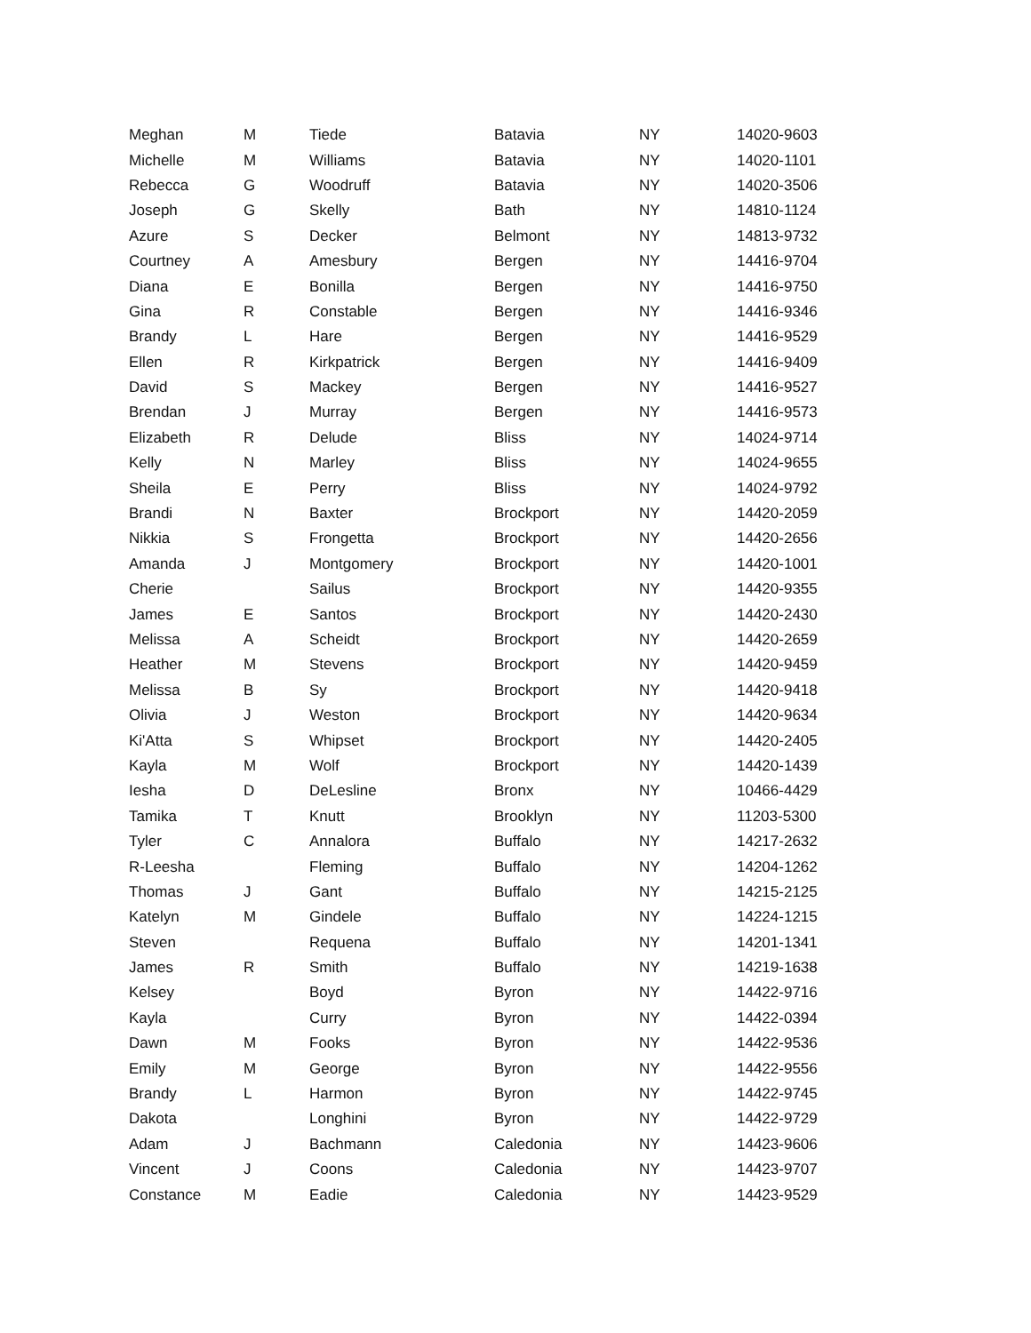| Meghan | M | Tiede | Batavia | NY | 14020-9603 |
| Michelle | M | Williams | Batavia | NY | 14020-1101 |
| Rebecca | G | Woodruff | Batavia | NY | 14020-3506 |
| Joseph | G | Skelly | Bath | NY | 14810-1124 |
| Azure | S | Decker | Belmont | NY | 14813-9732 |
| Courtney | A | Amesbury | Bergen | NY | 14416-9704 |
| Diana | E | Bonilla | Bergen | NY | 14416-9750 |
| Gina | R | Constable | Bergen | NY | 14416-9346 |
| Brandy | L | Hare | Bergen | NY | 14416-9529 |
| Ellen | R | Kirkpatrick | Bergen | NY | 14416-9409 |
| David | S | Mackey | Bergen | NY | 14416-9527 |
| Brendan | J | Murray | Bergen | NY | 14416-9573 |
| Elizabeth | R | Delude | Bliss | NY | 14024-9714 |
| Kelly | N | Marley | Bliss | NY | 14024-9655 |
| Sheila | E | Perry | Bliss | NY | 14024-9792 |
| Brandi | N | Baxter | Brockport | NY | 14420-2059 |
| Nikkia | S | Frongetta | Brockport | NY | 14420-2656 |
| Amanda | J | Montgomery | Brockport | NY | 14420-1001 |
| Cherie | | Sailus | Brockport | NY | 14420-9355 |
| James | E | Santos | Brockport | NY | 14420-2430 |
| Melissa | A | Scheidt | Brockport | NY | 14420-2659 |
| Heather | M | Stevens | Brockport | NY | 14420-9459 |
| Melissa | B | Sy | Brockport | NY | 14420-9418 |
| Olivia | J | Weston | Brockport | NY | 14420-9634 |
| Ki'Atta | S | Whipset | Brockport | NY | 14420-2405 |
| Kayla | M | Wolf | Brockport | NY | 14420-1439 |
| Iesha | D | DeLesline | Bronx | NY | 10466-4429 |
| Tamika | T | Knutt | Brooklyn | NY | 11203-5300 |
| Tyler | C | Annalora | Buffalo | NY | 14217-2632 |
| R-Leesha | | Fleming | Buffalo | NY | 14204-1262 |
| Thomas | J | Gant | Buffalo | NY | 14215-2125 |
| Katelyn | M | Gindele | Buffalo | NY | 14224-1215 |
| Steven | | Requena | Buffalo | NY | 14201-1341 |
| James | R | Smith | Buffalo | NY | 14219-1638 |
| Kelsey | | Boyd | Byron | NY | 14422-9716 |
| Kayla | | Curry | Byron | NY | 14422-0394 |
| Dawn | M | Fooks | Byron | NY | 14422-9536 |
| Emily | M | George | Byron | NY | 14422-9556 |
| Brandy | L | Harmon | Byron | NY | 14422-9745 |
| Dakota | | Longhini | Byron | NY | 14422-9729 |
| Adam | J | Bachmann | Caledonia | NY | 14423-9606 |
| Vincent | J | Coons | Caledonia | NY | 14423-9707 |
| Constance | M | Eadie | Caledonia | NY | 14423-9529 |